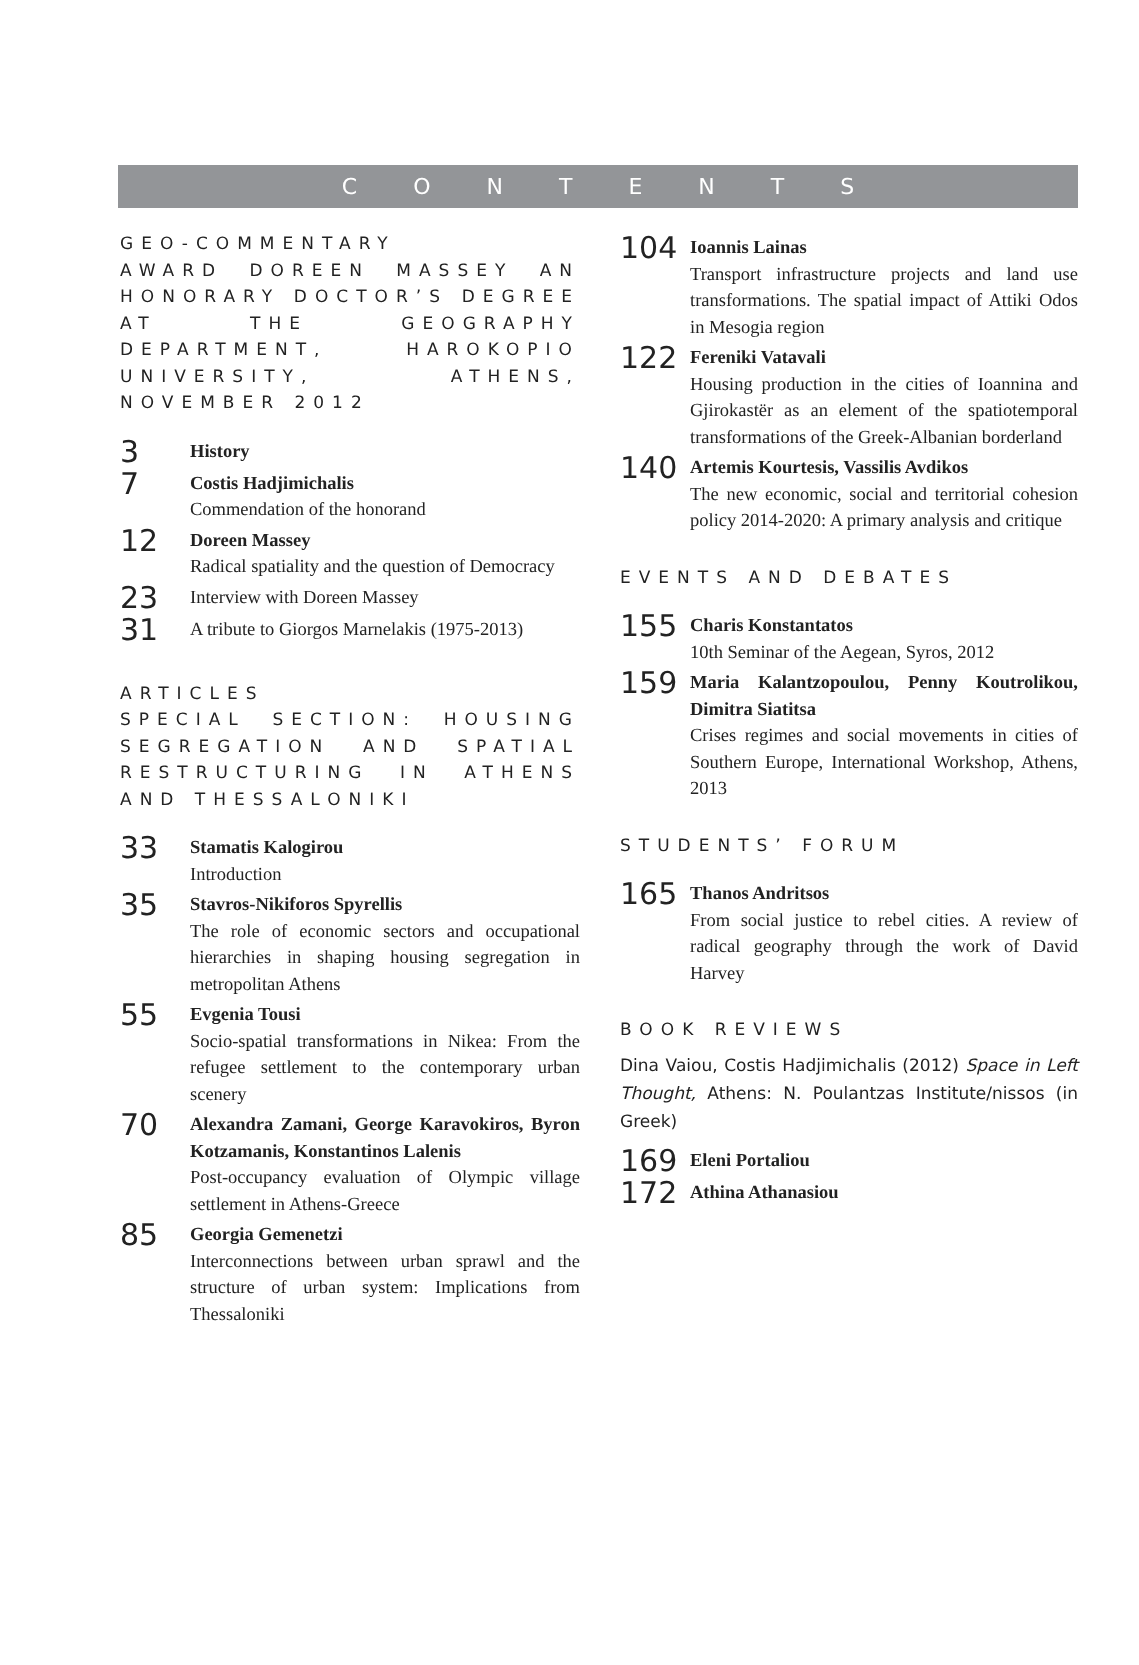CONTENTS
GEO-COMMENTARY
AWARD DOREEN MASSEY AN HONORARY DOCTOR’S DEGREE AT THE GEOGRAPHY DEPARTMENT, HAROKOPIO UNIVERSITY, ATHENS, NOVEMBER 2012
3
History
7
Costis Hadjimichalis
Commendation of the honorand
12
Doreen Massey
Radical spatiality and the question of Democracy
23
Interview with Doreen Massey
31
A tribute to Giorgos Marnelakis (1975-2013)
ARTICLES
SPECIAL SECTION: HOUSING SEGREGATION AND SPATIAL RESTRUCTURING IN ATHENS AND THESSALONIKI
33
Stamatis Kalogirou
Introduction
35
Stavros-Nikiforos Spyrellis
The role of economic sectors and occupational hierarchies in shaping housing segregation in metropolitan Athens
55
Evgenia Tousi
Socio-spatial transformations in Nikea: From the refugee settlement to the contemporary urban scenery
70
Alexandra Zamani, George Karavokiros, Byron Kotzamanis, Konstantinos Lalenis
Post-occupancy evaluation of Olympic village settlement in Athens-Greece
85
Georgia Gemenetzi
Interconnections between urban sprawl and the structure of urban system: Implications from Thessaloniki
104
Ioannis Lainas
Transport infrastructure projects and land use transformations. The spatial impact of Attiki Odos in Mesogia region
122
Fereniki Vatavali
Housing production in the cities of Ioannina and Gjirokastër as an element of the spatiotemporal transformations of the Greek-Albanian borderland
140
Artemis Kourtesis, Vassilis Avdikos
The new economic, social and territorial cohesion policy 2014-2020: A primary analysis and critique
EVENTS AND DEBATES
155
Charis Konstantatos
10th Seminar of the Aegean, Syros, 2012
159
Maria Kalantzopoulou, Penny Koutrolikou, Dimitra Siatitsa
Crises regimes and social movements in cities of Southern Europe, International Workshop, Athens, 2013
STUDENTS’ FORUM
165
Thanos Andritsos
From social justice to rebel cities. A review of radical geography through the work of David Harvey
BOOK REVIEWS
Dina Vaiou, Costis Hadjimichalis (2012) Space in Left Thought, Athens: N. Poulantzas Institute/nissos (in Greek)
169
Eleni Portaliou
172
Athina Athanasiou